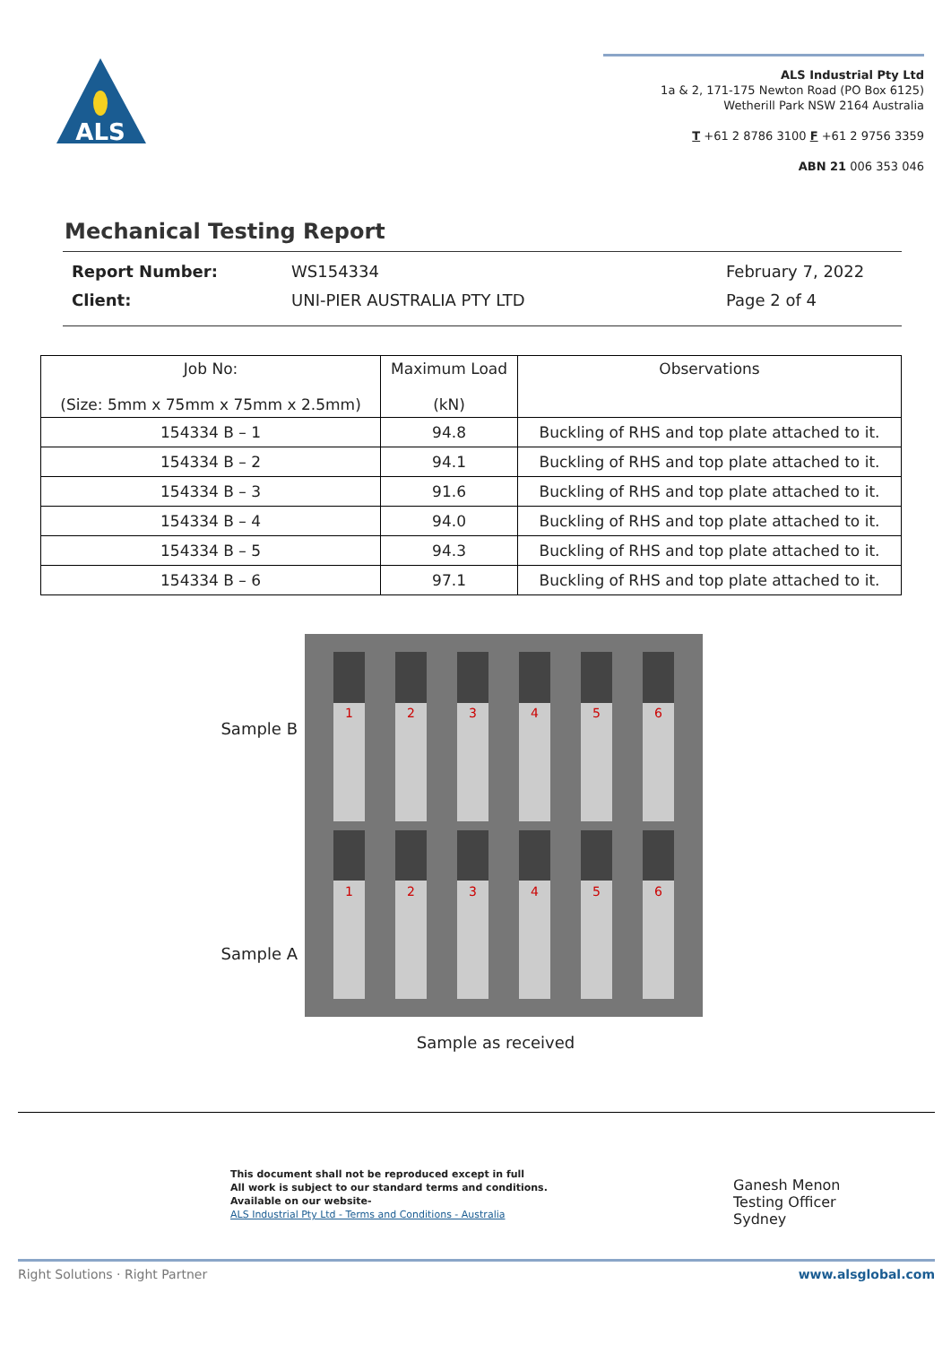ALS
ALS Industrial Pty Ltd
1a & 2, 171-175 Newton Road (PO Box 6125)
Wetherill Park NSW 2164 Australia
T +61 2 8786 3100 F +61 2 9756 3359
ABN 21 006 353 046
Mechanical Testing Report
Report Number: WS154334 February 7, 2022
Client: UNI-PIER AUSTRALIA PTY LTD Page 2 of 4
| Job No: (Size: 5mm x 75mm x 75mm x 2.5mm) | Maximum Load (kN) | Observations |
| 154334 B – 1 | 94.8 | Buckling of RHS and top plate attached to it. |
| 154334 B – 2 | 94.1 | Buckling of RHS and top plate attached to it. |
| 154334 B – 3 | 91.6 | Buckling of RHS and top plate attached to it. |
| 154334 B – 4 | 94.0 | Buckling of RHS and top plate attached to it. |
| 154334 B – 5 | 94.3 | Buckling of RHS and top plate attached to it. |
| 154334 B – 6 | 97.1 | Buckling of RHS and top plate attached to it. |
Sample B
Sample A
1
2
3
4
5
6
1
2
3
4
5
6
Sample as received
This document shall not be reproduced except in full
All work is subject to our standard terms and conditions.
Available on our website-
ALS Industrial Pty Ltd - Terms and Conditions - Australia
Ganesh Menon
Testing Officer
Sydney
Right Solutions · Right Partner www.alsglobal.com